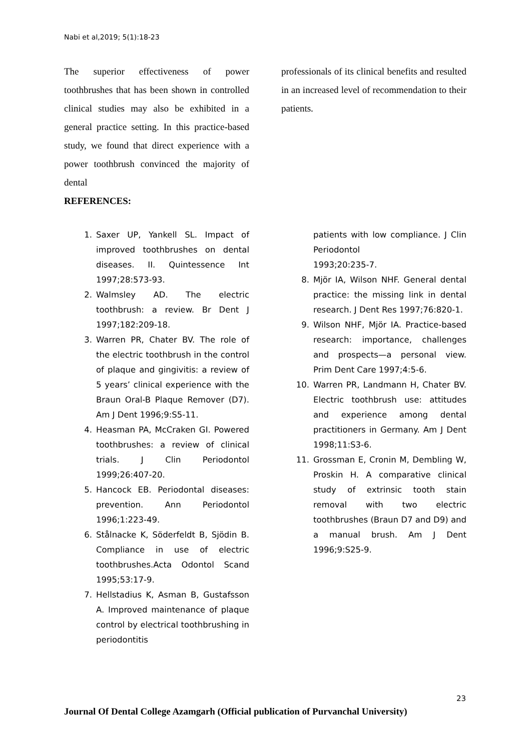Nabi et al,2019; 5(1):18-23
The superior effectiveness of power toothbrushes that has been shown in controlled clinical studies may also be exhibited in a general practice setting. In this practice-based study, we found that direct experience with a power toothbrush convinced the majority of dental
REFERENCES:
professionals of its clinical benefits and resulted in an increased level of recommendation to their patients.
1. Saxer UP, Yankell SL. Impact of improved toothbrushes on dental diseases. II. Quintessence Int 1997;28:573-93.
2. Walmsley AD. The electric toothbrush: a review. Br Dent J 1997;182:209-18.
3. Warren PR, Chater BV. The role of the electric toothbrush in the control of plaque and gingivitis: a review of 5 years’ clinical experience with the Braun Oral-B Plaque Remover (D7). Am J Dent 1996;9:S5-11.
4. Heasman PA, McCraken GI. Powered toothbrushes: a review of clinical trials. J Clin Periodontol 1999;26:407-20.
5. Hancock EB. Periodontal diseases: prevention. Ann Periodontol 1996;1:223-49.
6. Stålnacke K, Söderfeldt B, Sjödin B. Compliance in use of electric toothbrushes.Acta Odontol Scand 1995;53:17-9.
7. Hellstadius K, Asman B, Gustafsson A. Improved maintenance of plaque control by electrical toothbrushing in periodontitis
patients with low compliance. J Clin Periodontol
1993;20:235-7.
8. Mjör IA, Wilson NHF. General dental practice: the missing link in dental research. J Dent Res 1997;76:820-1.
9. Wilson NHF, Mjör IA. Practice-based research: importance, challenges and prospects—a personal view. Prim Dent Care 1997;4:5-6.
10. Warren PR, Landmann H, Chater BV. Electric toothbrush use: attitudes and experience among dental practitioners in Germany. Am J Dent 1998;11:S3-6.
11. Grossman E, Cronin M, Dembling W, Proskin H. A comparative clinical study of extrinsic tooth stain removal with two electric toothbrushes (Braun D7 and D9) and a manual brush. Am J Dent 1996;9:S25-9.
23
Journal Of Dental College Azamgarh (Official publication of Purvanchal University)